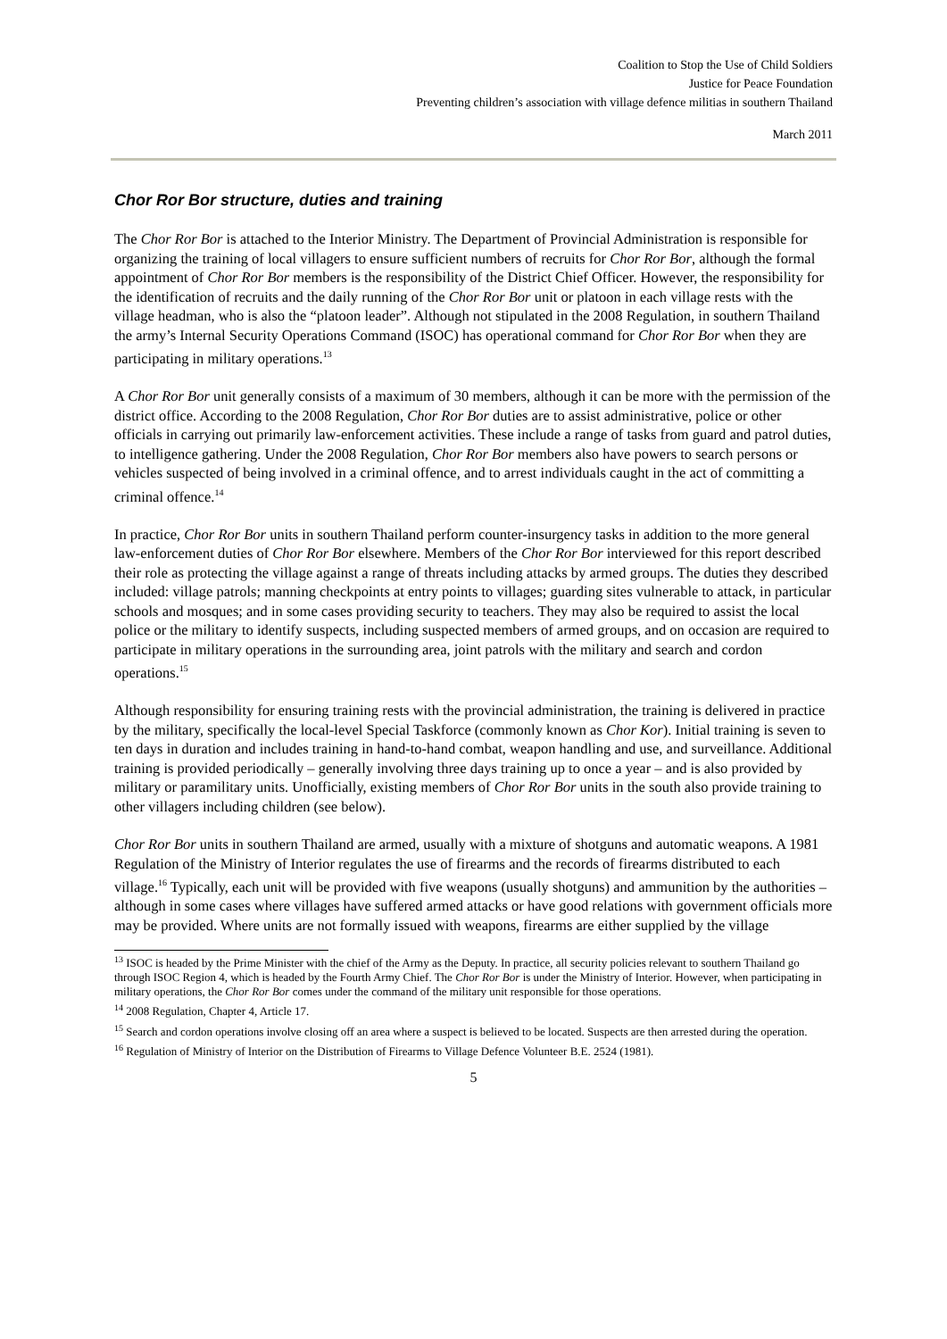Coalition to Stop the Use of Child Soldiers
Justice for Peace Foundation
Preventing children’s association with village defence militias in southern Thailand
March 2011
Chor Ror Bor structure, duties and training
The Chor Ror Bor is attached to the Interior Ministry. The Department of Provincial Administration is responsible for organizing the training of local villagers to ensure sufficient numbers of recruits for Chor Ror Bor, although the formal appointment of Chor Ror Bor members is the responsibility of the District Chief Officer. However, the responsibility for the identification of recruits and the daily running of the Chor Ror Bor unit or platoon in each village rests with the village headman, who is also the “platoon leader”. Although not stipulated in the 2008 Regulation, in southern Thailand the army’s Internal Security Operations Command (ISOC) has operational command for Chor Ror Bor when they are participating in military operations.<sup>13</sup>
A Chor Ror Bor unit generally consists of a maximum of 30 members, although it can be more with the permission of the district office. According to the 2008 Regulation, Chor Ror Bor duties are to assist administrative, police or other officials in carrying out primarily law-enforcement activities. These include a range of tasks from guard and patrol duties, to intelligence gathering. Under the 2008 Regulation, Chor Ror Bor members also have powers to search persons or vehicles suspected of being involved in a criminal offence, and to arrest individuals caught in the act of committing a criminal offence.<sup>14</sup>
In practice, Chor Ror Bor units in southern Thailand perform counter-insurgency tasks in addition to the more general law-enforcement duties of Chor Ror Bor elsewhere. Members of the Chor Ror Bor interviewed for this report described their role as protecting the village against a range of threats including attacks by armed groups. The duties they described included: village patrols; manning checkpoints at entry points to villages; guarding sites vulnerable to attack, in particular schools and mosques; and in some cases providing security to teachers. They may also be required to assist the local police or the military to identify suspects, including suspected members of armed groups, and on occasion are required to participate in military operations in the surrounding area, joint patrols with the military and search and cordon operations.<sup>15</sup>
Although responsibility for ensuring training rests with the provincial administration, the training is delivered in practice by the military, specifically the local-level Special Taskforce (commonly known as Chor Kor). Initial training is seven to ten days in duration and includes training in hand-to-hand combat, weapon handling and use, and surveillance. Additional training is provided periodically – generally involving three days training up to once a year – and is also provided by military or paramilitary units. Unofficially, existing members of Chor Ror Bor units in the south also provide training to other villagers including children (see below).
Chor Ror Bor units in southern Thailand are armed, usually with a mixture of shotguns and automatic weapons. A 1981 Regulation of the Ministry of Interior regulates the use of firearms and the records of firearms distributed to each village.<sup>16</sup> Typically, each unit will be provided with five weapons (usually shotguns) and ammunition by the authorities – although in some cases where villages have suffered armed attacks or have good relations with government officials more may be provided. Where units are not formally issued with weapons, firearms are either supplied by the village
<sup>13</sup> ISOC is headed by the Prime Minister with the chief of the Army as the Deputy. In practice, all security policies relevant to southern Thailand go through ISOC Region 4, which is headed by the Fourth Army Chief. The Chor Ror Bor is under the Ministry of Interior. However, when participating in military operations, the Chor Ror Bor comes under the command of the military unit responsible for those operations.
<sup>14</sup> 2008 Regulation, Chapter 4, Article 17.
<sup>15</sup> Search and cordon operations involve closing off an area where a suspect is believed to be located. Suspects are then arrested during the operation.
<sup>16</sup> Regulation of Ministry of Interior on the Distribution of Firearms to Village Defence Volunteer B.E. 2524 (1981).
5